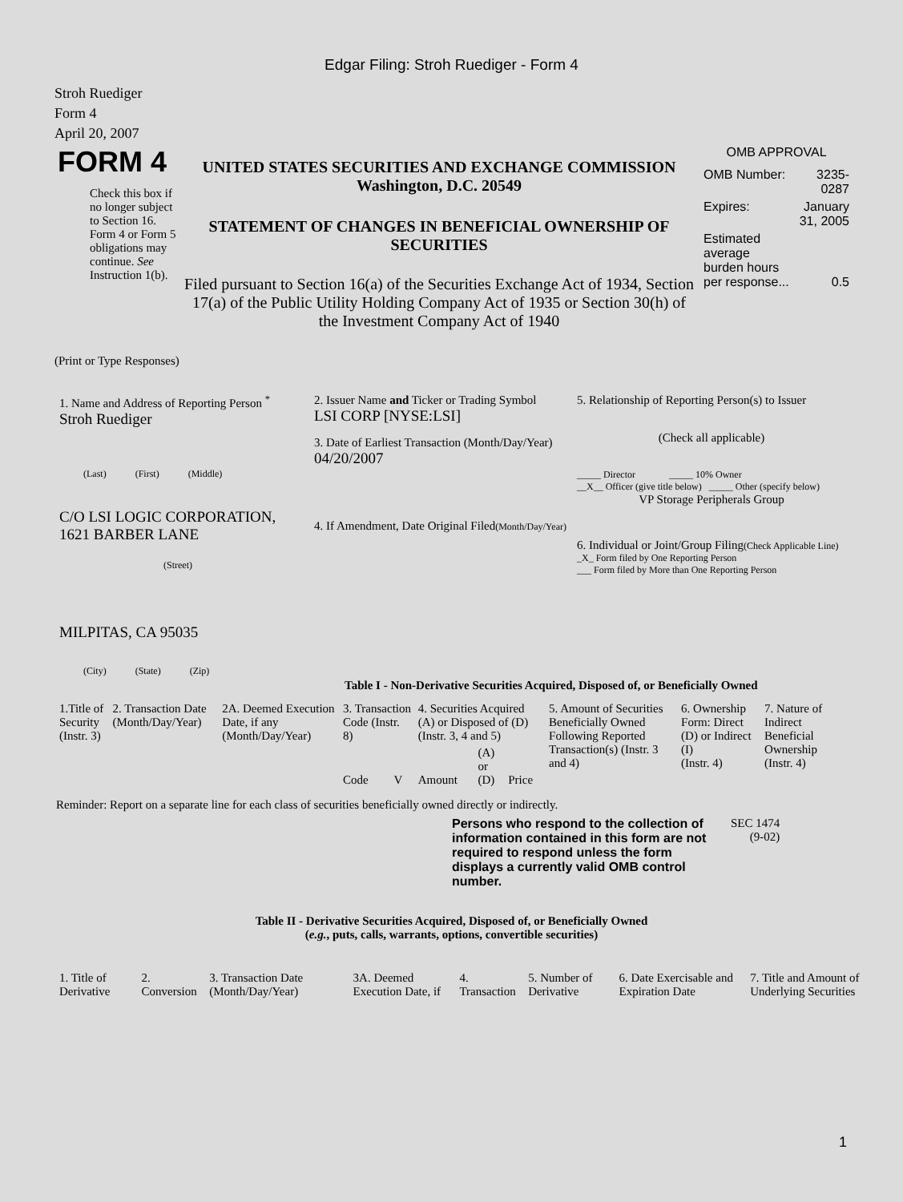Edgar Filing: Stroh Ruediger - Form 4
Stroh Ruediger
Form 4
April 20, 2007
| FORM 4 Check this box if no longer subject to Section 16. Form 4 or Form 5 obligations may continue. See Instruction 1(b). | UNITED STATES SECURITIES AND EXCHANGE COMMISSION Washington, D.C. 20549 STATEMENT OF CHANGES IN BENEFICIAL OWNERSHIP OF SECURITIES Filed pursuant to Section 16(a) of the Securities Exchange Act of 1934, Section 17(a) of the Public Utility Holding Company Act of 1935 or Section 30(h) of the Investment Company Act of 1940 | OMB APPROVAL / OMB Number: / 3235-0287 / / Expires: / January 31, 2005 / / Estimated average burden hours per response... / 0.5 / |
(Print or Type Responses)
| 1. Name and Address of Reporting Person <sup>*</sup> Stroh Ruediger (Last) (First) (Middle) C/O LSI LOGIC CORPORATION, 1621 BARBER LANE (Street) MILPITAS, CA 95035 (City) (State) (Zip) | 2. Issuer Name and Ticker or Trading Symbol LSI CORP [NYSE:LSI] 3. Date of Earliest Transaction (Month/Day/Year) 04/20/2007 4. If Amendment, Date Original Filed (Month/Day/Year) | 5. Relationship of Reporting Person(s) to Issuer (Check all applicable) _____ Director _____ 10% Owner __X__ Officer (give title below) _____ Other (specify below) VP Storage Peripherals Group 6. Individual or Joint/Group Filing (Check Applicable Line) _X_ Form filed by One Reporting Person ___ Form filed by More than One Reporting Person |
Table I - Non-Derivative Securities Acquired, Disposed of, or Beneficially Owned
| 1.Title of Security (Instr. 3) | 2. Transaction Date (Month/Day/Year) | 2A. Deemed Execution Date, if any (Month/Day/Year) | 3. Transaction Code (Instr. 8) | | 4. Securities Acquired (A) or Disposed of (D) (Instr. 3, 4 and 5) | | | 5. Amount of Securities Beneficially Owned Following Reported Transaction(s) (Instr. 3 and 4) | 6. Ownership Form: Direct (D) or Indirect (I) (Instr. 4) | 7. Nature of Indirect Beneficial Ownership (Instr. 4) |
| --- | --- | --- | --- | --- | --- | --- | --- | --- | --- | --- |
| | | | Code | V | Amount | (A) or (D) | Price | | | |
Reminder: Report on a separate line for each class of securities beneficially owned directly or indirectly.
| Persons who respond to the collection of information contained in this form are not required to respond unless the form displays a currently valid OMB control number. | SEC 1474 (9-02) |
Table II - Derivative Securities Acquired, Disposed of, or Beneficially Owned
(e.g., puts, calls, warrants, options, convertible securities)
| 1. Title of Derivative | 2. Conversion | 3. Transaction Date (Month/Day/Year) | 3A. Deemed Execution Date, if | 4. Transaction | 5. Number of Derivative | 6. Date Exercisable and Expiration Date | 7. Title and Amount of Underlying Securities |
| --- | --- | --- | --- | --- | --- | --- | --- |
1